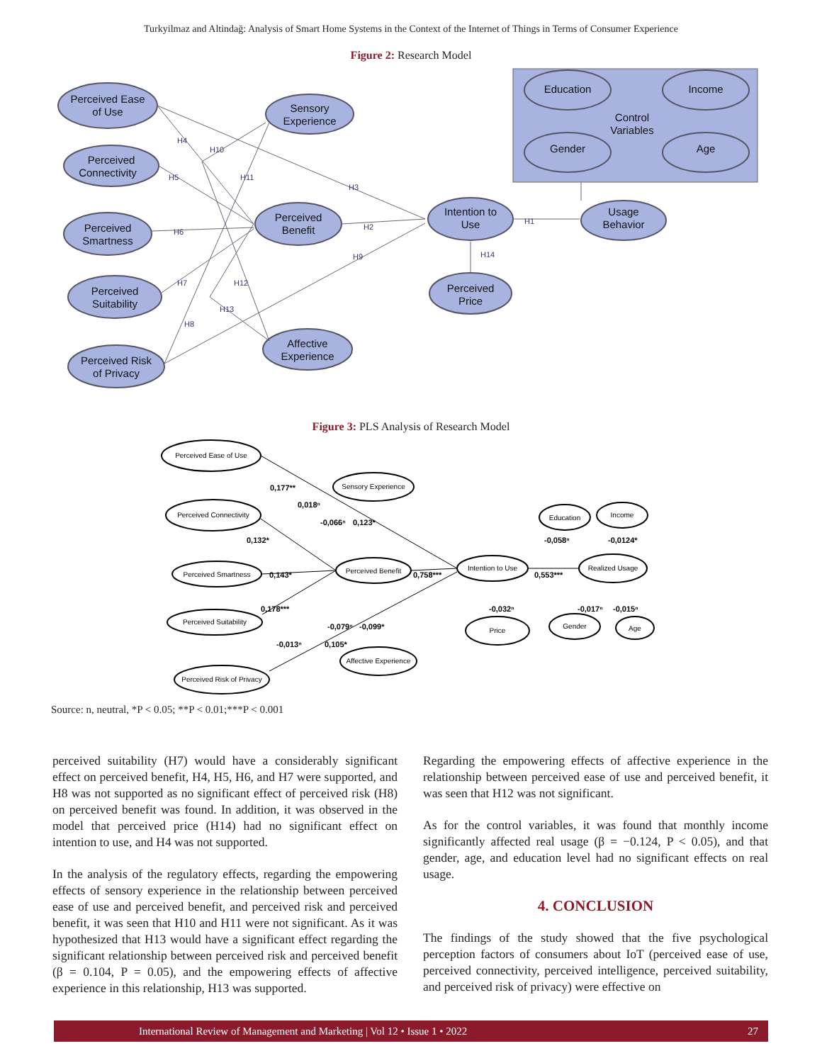Turkyilmaz and Altindağ: Analysis of Smart Home Systems in the Context of the Internet of Things in Terms of Consumer Experience
Figure 2: Research Model
Perceived Ease
of Use
Sensory
Experience
Perceived
Connectivity
Perceived
Smartness
Perceived
Benefit
Intention to
Use
Usage
Behavior
Perceived
Price
Perceived
Suitability
Affective
Experience
Perceived Risk
of Privacy
Education
Income
Control
Variables
Gender
Age
H4
H10
H5
H11
H3
H6
H2
H1
H9
H14
H7
H12
H13
H8
Figure 3: PLS Analysis of Research Model
Perceived Ease of Use
Sensory Experience
Perceived Connectivity
Perceived Smartness
Perceived Benefit
Intention to Use
Realized Usage
Education
Income
Perceived Suitability
Price
Gender
Age
Affective Experience
Perceived Risk of Privacy
0,177**
0,018ⁿ
-0,066ⁿ
0,123*
0,132*
0,143*
0,758***
0,553***
-0,058ⁿ
-0,0124*
0,178***
-0,032ⁿ
-0,017ⁿ
-0,015ⁿ
-0,079ⁿ
-0,099*
-0,013ⁿ
0,105*
Source: n, neutral, *P < 0.05; **P < 0.01;***P < 0.001
perceived suitability (H7) would have a considerably significant effect on perceived benefit, H4, H5, H6, and H7 were supported, and H8 was not supported as no significant effect of perceived risk (H8) on perceived benefit was found. In addition, it was observed in the model that perceived price (H14) had no significant effect on intention to use, and H4 was not supported.
In the analysis of the regulatory effects, regarding the empowering effects of sensory experience in the relationship between perceived ease of use and perceived benefit, and perceived risk and perceived benefit, it was seen that H10 and H11 were not significant. As it was hypothesized that H13 would have a significant effect regarding the significant relationship between perceived risk and perceived benefit (β = 0.104, P = 0.05), and the empowering effects of affective experience in this relationship, H13 was supported.
Regarding the empowering effects of affective experience in the relationship between perceived ease of use and perceived benefit, it was seen that H12 was not significant.
As for the control variables, it was found that monthly income significantly affected real usage (β = −0.124, P < 0.05), and that gender, age, and education level had no significant effects on real usage.
4. CONCLUSION
The findings of the study showed that the five psychological perception factors of consumers about IoT (perceived ease of use, perceived connectivity, perceived intelligence, perceived suitability, and perceived risk of privacy) were effective on
International Review of Management and Marketing | Vol 12 • Issue 1 • 2022 27